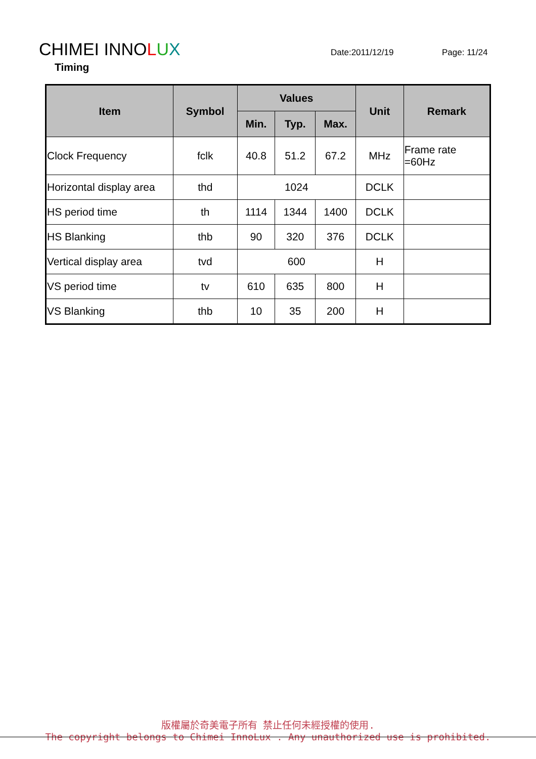CHIMEI INNOLUX
Date:2011/12/19 Page: 11/24
Timing
| Item | Symbol | Values | | | Unit | Remark |
| --- | --- | --- | --- | --- | --- | --- |
| | | Min. | Typ. | Max. | | |
| Clock Frequency | fclk | 40.8 | 51.2 | 67.2 | MHz | Frame rate =60Hz |
| Horizontal display area | thd | 1024 | | | DCLK | |
| HS period time | th | 1114 | 1344 | 1400 | DCLK | |
| HS Blanking | thb | 90 | 320 | 376 | DCLK | |
| Vertical display area | tvd | 600 | | | H | |
| VS period time | tv | 610 | 635 | 800 | H | |
| VS Blanking | thb | 10 | 35 | 200 | H | |
版權屬於奇美電子所有 禁止任何未經授權的使用.
The copyright belongs to Chimei InnoLux . Any unauthorized use is prohibited.